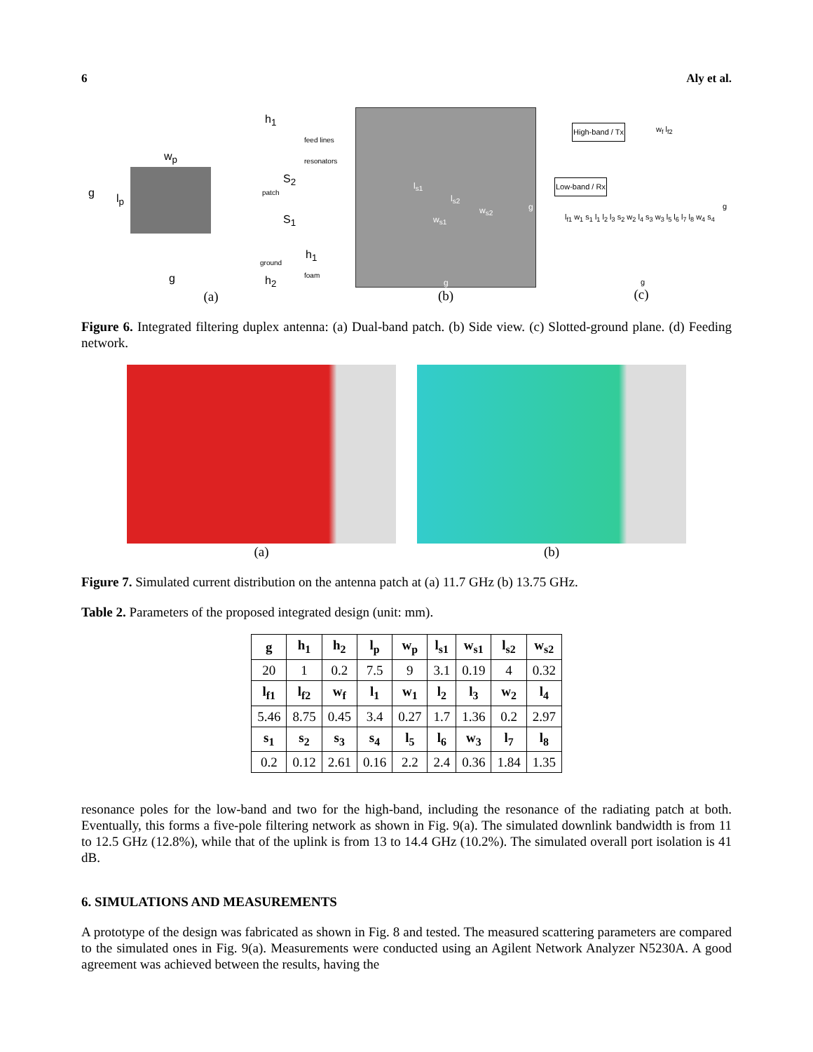6 Aly et al.
w<sub>p</sub>
g l<sub>p</sub>
g
h<sub>1</sub>
feed lines
resonators
patch
S<sub>2</sub>
S<sub>1</sub>
h<sub>1</sub> ground
foam
h<sub>2</sub>
(a)
l<sub>s1</sub>
l<sub>s2</sub>
w<sub>s1</sub>
w<sub>s2</sub> g
g
(b)
High-band / Tx
Low-band / Rx
w<sub>f</sub> l<sub>f2</sub>
l<sub>f1</sub> w<sub>1</sub> s<sub>1</sub> l<sub>1</sub> l<sub>2</sub> l<sub>3</sub> s<sub>2</sub> w<sub>2</sub> l<sub>4</sub> s<sub>3</sub> w<sub>3</sub> l<sub>5</sub> l<sub>6</sub> l<sub>7</sub> l<sub>8</sub> w<sub>4</sub> s<sub>4</sub>
g
g
(c)
Figure 6. Integrated filtering duplex antenna: (a) Dual-band patch. (b) Side view. (c) Slotted-ground plane. (d) Feeding network.
(a) (b)
Figure 7. Simulated current distribution on the antenna patch at (a) 11.7 GHz (b) 13.75 GHz.
Table 2. Parameters of the proposed integrated design (unit: mm).
| g | h<sub>1</sub> | h<sub>2</sub> | l<sub>p</sub> | w<sub>p</sub> | l<sub>s1</sub> | w<sub>s1</sub> | l<sub>s2</sub> | w<sub>s2</sub> |
| --- | --- | --- | --- | --- | --- | --- | --- | --- |
| 20 | 1 | 0.2 | 7.5 | 9 | 3.1 | 0.19 | 4 | 0.32 |
| l<sub>f1</sub> | l<sub>f2</sub> | w<sub>f</sub> | l<sub>1</sub> | w<sub>1</sub> | l<sub>2</sub> | l<sub>3</sub> | w<sub>2</sub> | l<sub>4</sub> |
| 5.46 | 8.75 | 0.45 | 3.4 | 0.27 | 1.7 | 1.36 | 0.2 | 2.97 |
| s<sub>1</sub> | s<sub>2</sub> | s<sub>3</sub> | s<sub>4</sub> | l<sub>5</sub> | l<sub>6</sub> | w<sub>3</sub> | l<sub>7</sub> | l<sub>8</sub> |
| 0.2 | 0.12 | 2.61 | 0.16 | 2.2 | 2.4 | 0.36 | 1.84 | 1.35 |
resonance poles for the low-band and two for the high-band, including the resonance of the radiating patch at both. Eventually, this forms a five-pole filtering network as shown in Fig. 9(a). The simulated downlink bandwidth is from 11 to 12.5 GHz (12.8%), while that of the uplink is from 13 to 14.4 GHz (10.2%). The simulated overall port isolation is 41 dB.
6. SIMULATIONS AND MEASUREMENTS
A prototype of the design was fabricated as shown in Fig. 8 and tested. The measured scattering parameters are compared to the simulated ones in Fig. 9(a). Measurements were conducted using an Agilent Network Analyzer N5230A. A good agreement was achieved between the results, having the